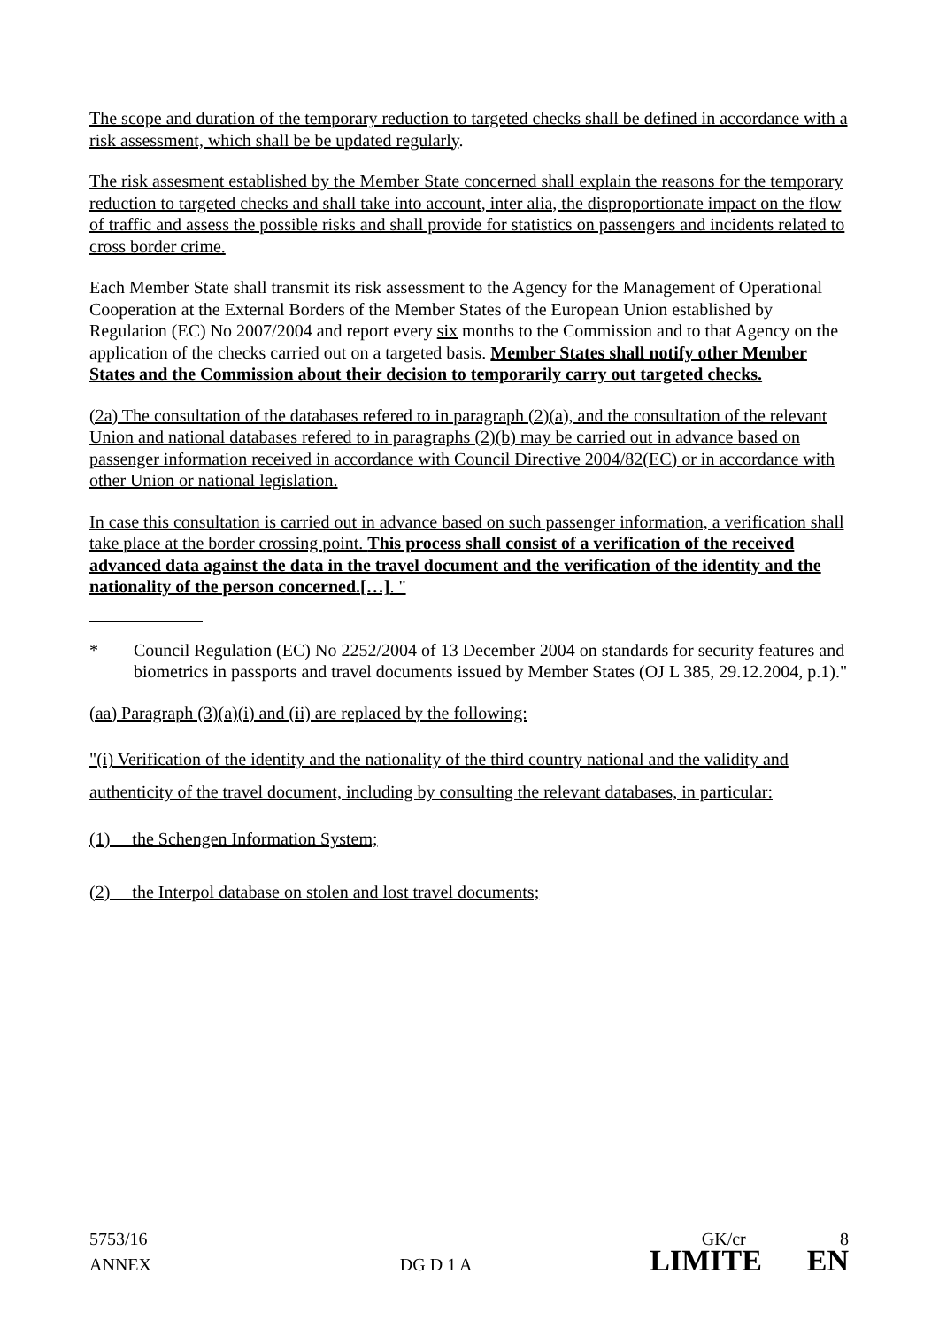The scope and duration of the temporary reduction to targeted checks shall be defined in accordance with a risk assessment, which shall be be updated regularly.
The risk assesment established by the Member State concerned shall explain the reasons for the temporary reduction to targeted checks and shall take into account, inter alia, the disproportionate impact on the flow of traffic and assess the possible risks and shall provide for statistics on passengers and incidents related to cross border crime.
Each Member State shall transmit its risk assessment to the Agency for the Management of Operational Cooperation at the External Borders of the Member States of the European Union established by Regulation (EC) No 2007/2004 and report every six months to the Commission and to that Agency on the application of the checks carried out on a targeted basis. Member States shall notify other Member States and the Commission about their decision to temporarily carry out targeted checks.
(2a) The consultation of the databases refered to in paragraph (2)(a), and the consultation of the relevant Union and national databases refered to in paragraphs (2)(b) may be carried out in advance based on passenger information received in accordance with Council Directive 2004/82(EC) or in accordance with other Union or national legislation.
In case this consultation is carried out in advance based on such passenger information, a verification shall take place at the border crossing point. This process shall consist of a verification of the received advanced data against the data in the travel document and the verification of the identity and the nationality of the person concerned.[…]. "
* Council Regulation (EC) No 2252/2004 of 13 December 2004 on standards for security features and biometrics in passports and travel documents issued by Member States (OJ L 385, 29.12.2004, p.1)."
(aa) Paragraph (3)(a)(i) and (ii) are replaced by the following:
"(i) Verification of the identity and the nationality of the third country national and the validity and authenticity of the travel document, including by consulting the relevant databases, in particular:
(1) the Schengen Information System;
(2) the Interpol database on stolen and lost travel documents;
5753/16 GK/cr 8
ANNEX DG D 1 A LIMITE EN